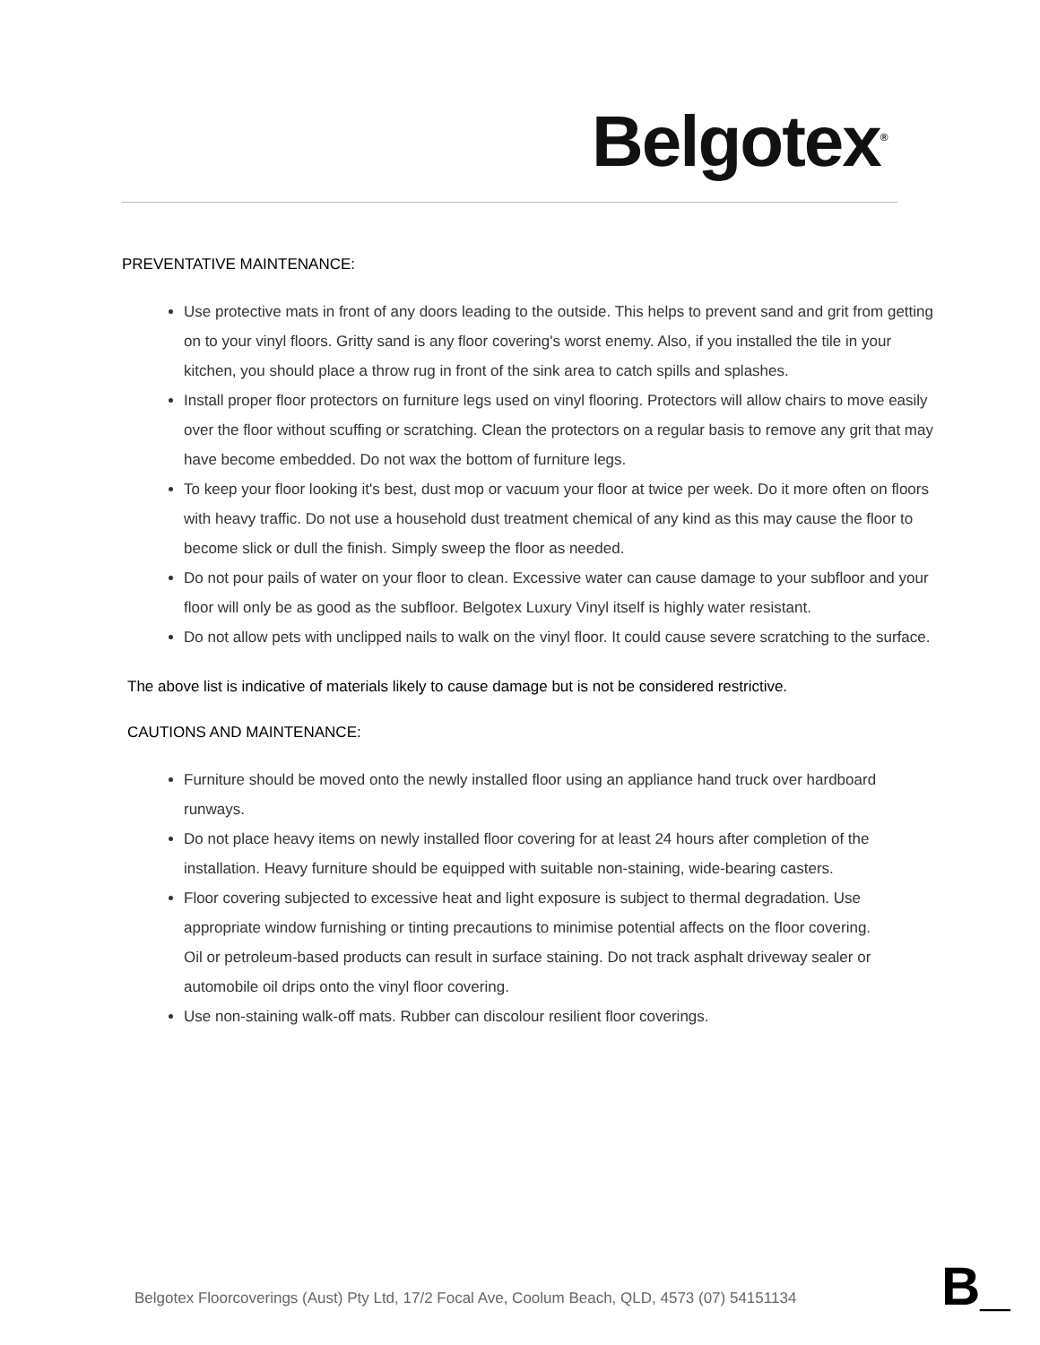Belgotex<sup>®</sup>
PREVENTATIVE MAINTENANCE:
Use protective mats in front of any doors leading to the outside. This helps to prevent sand and grit from getting on to your vinyl floors. Gritty sand is any floor covering's worst enemy. Also, if you installed the tile in your kitchen, you should place a throw rug in front of the sink area to catch spills and splashes.
Install proper floor protectors on furniture legs used on vinyl flooring. Protectors will allow chairs to move easily over the floor without scuffing or scratching. Clean the protectors on a regular basis to remove any grit that may have become embedded. Do not wax the bottom of furniture legs.
To keep your floor looking it's best, dust mop or vacuum your floor at twice per week. Do it more often on floors with heavy traffic. Do not use a household dust treatment chemical of any kind as this may cause the floor to become slick or dull the finish. Simply sweep the floor as needed.
Do not pour pails of water on your floor to clean. Excessive water can cause damage to your subfloor and your floor will only be as good as the subfloor. Belgotex Luxury Vinyl itself is highly water resistant.
Do not allow pets with unclipped nails to walk on the vinyl floor. It could cause severe scratching to the surface.
The above list is indicative of materials likely to cause damage but is not be considered restrictive.
CAUTIONS AND MAINTENANCE:
Furniture should be moved onto the newly installed floor using an appliance hand truck over hardboard runways.
Do not place heavy items on newly installed floor covering for at least 24 hours after completion of the installation. Heavy furniture should be equipped with suitable non-staining, wide-bearing casters.
Floor covering subjected to excessive heat and light exposure is subject to thermal degradation. Use appropriate window furnishing or tinting precautions to minimise potential affects on the floor covering.
Oil or petroleum-based products can result in surface staining. Do not track asphalt driveway sealer or automobile oil drips onto the vinyl floor covering.
Use non-staining walk-off mats. Rubber can discolour resilient floor coverings.
Belgotex Floorcoverings (Aust) Pty Ltd, 17/2 Focal Ave, Coolum Beach, QLD, 4573 (07) 54151134
B_